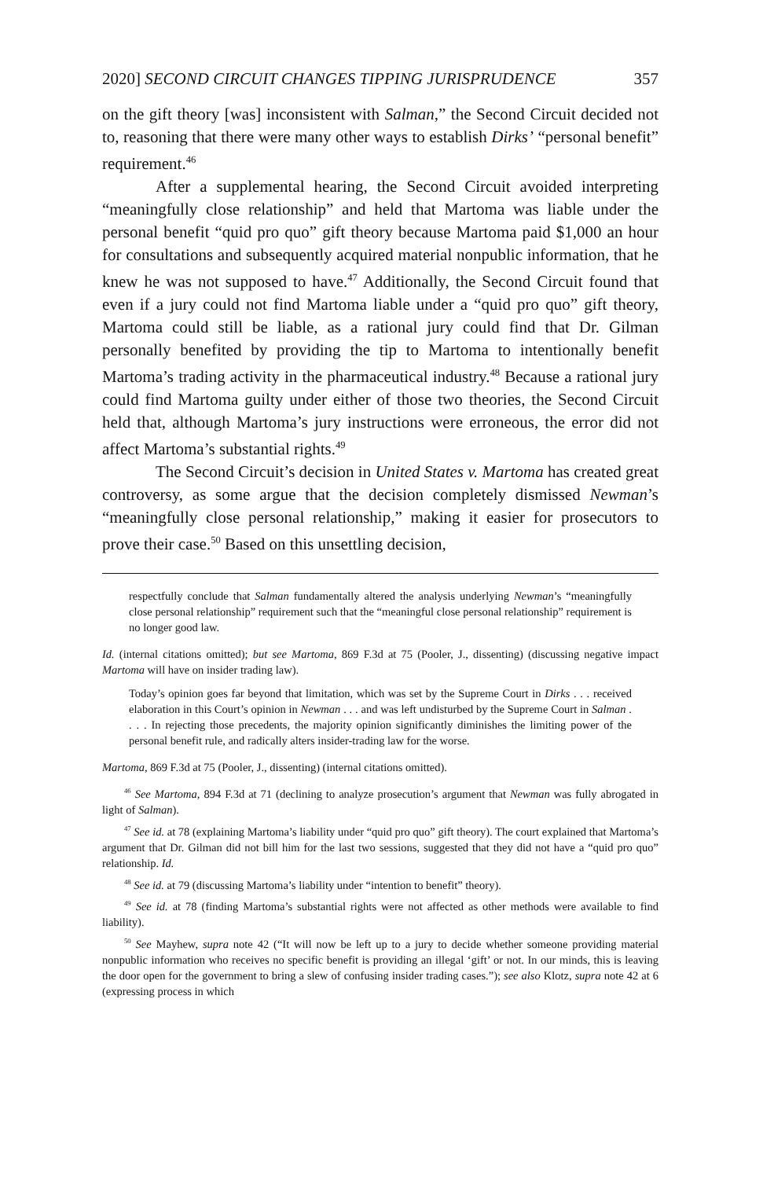2020] SECOND CIRCUIT CHANGES TIPPING JURISPRUDENCE 357
on the gift theory [was] inconsistent with Salman,” the Second Circuit decided not to, reasoning that there were many other ways to establish Dirks’ “personal benefit” requirement.<sup>46</sup>
After a supplemental hearing, the Second Circuit avoided interpreting “meaningfully close relationship” and held that Martoma was liable under the personal benefit “quid pro quo” gift theory because Martoma paid $1,000 an hour for consultations and subsequently acquired material nonpublic information, that he knew he was not supposed to have.<sup>47</sup> Additionally, the Second Circuit found that even if a jury could not find Martoma liable under a “quid pro quo” gift theory, Martoma could still be liable, as a rational jury could find that Dr. Gilman personally benefited by providing the tip to Martoma to intentionally benefit Martoma’s trading activity in the pharmaceutical industry.<sup>48</sup> Because a rational jury could find Martoma guilty under either of those two theories, the Second Circuit held that, although Martoma’s jury instructions were erroneous, the error did not affect Martoma’s substantial rights.<sup>49</sup>
The Second Circuit’s decision in United States v. Martoma has created great controversy, as some argue that the decision completely dismissed Newman’s “meaningfully close personal relationship,” making it easier for prosecutors to prove their case.<sup>50</sup> Based on this unsettling decision,
respectfully conclude that Salman fundamentally altered the analysis underlying Newman’s “meaningfully close personal relationship” requirement such that the “meaningful close personal relationship” requirement is no longer good law.
Id. (internal citations omitted); but see Martoma, 869 F.3d at 75 (Pooler, J., dissenting) (discussing negative impact Martoma will have on insider trading law).
Today’s opinion goes far beyond that limitation, which was set by the Supreme Court in Dirks . . . received elaboration in this Court’s opinion in Newman . . . and was left undisturbed by the Supreme Court in Salman . . . . In rejecting those precedents, the majority opinion significantly diminishes the limiting power of the personal benefit rule, and radically alters insider-trading law for the worse.
Martoma, 869 F.3d at 75 (Pooler, J., dissenting) (internal citations omitted).
<sup>46</sup> See Martoma, 894 F.3d at 71 (declining to analyze prosecution’s argument that Newman was fully abrogated in light of Salman).
<sup>47</sup> See id. at 78 (explaining Martoma’s liability under “quid pro quo” gift theory). The court explained that Martoma’s argument that Dr. Gilman did not bill him for the last two sessions, suggested that they did not have a “quid pro quo” relationship. Id.
<sup>48</sup> See id. at 79 (discussing Martoma’s liability under “intention to benefit” theory).
<sup>49</sup> See id. at 78 (finding Martoma’s substantial rights were not affected as other methods were available to find liability).
<sup>50</sup> See Mayhew, supra note 42 (“It will now be left up to a jury to decide whether someone providing material nonpublic information who receives no specific benefit is providing an illegal ‘gift’ or not. In our minds, this is leaving the door open for the government to bring a slew of confusing insider trading cases.”); see also Klotz, supra note 42 at 6 (expressing process in which